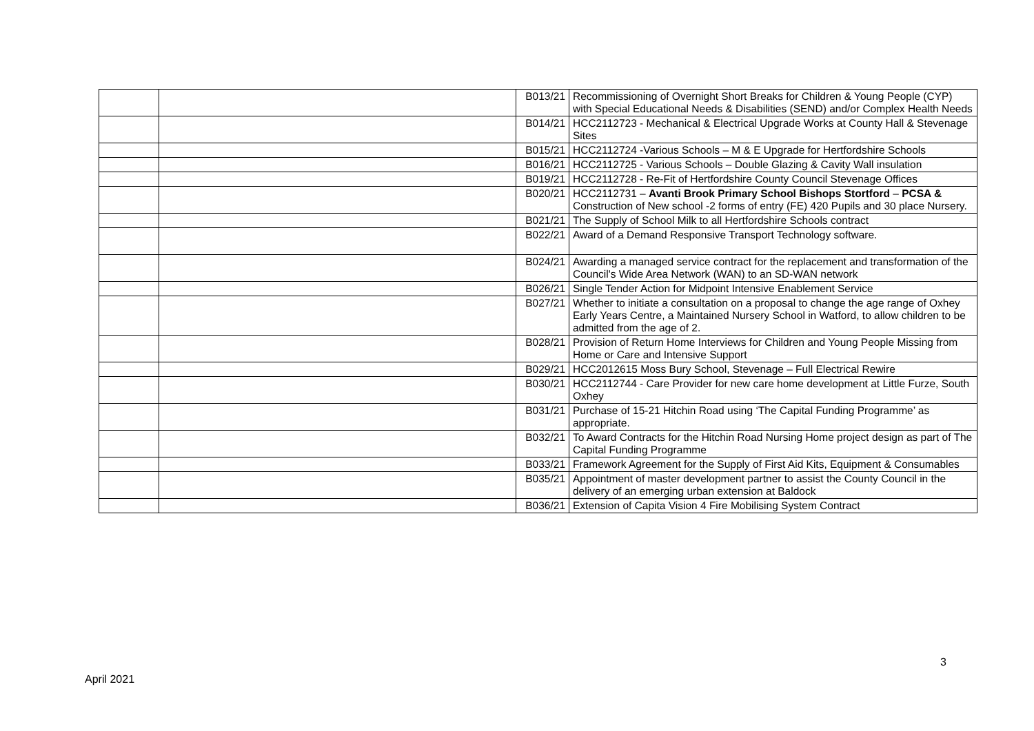| | | B013/21 | Recommissioning of Overnight Short Breaks for Children & Young People (CYP) with Special Educational Needs & Disabilities (SEND) and/or Complex Health Needs |
| | | B014/21 | HCC2112723 - Mechanical & Electrical Upgrade Works at County Hall & Stevenage Sites |
| | | B015/21 | HCC2112724 -Various Schools – M & E Upgrade for Hertfordshire Schools |
| | | B016/21 | HCC2112725 - Various Schools – Double Glazing & Cavity Wall insulation |
| | | B019/21 | HCC2112728 - Re-Fit of Hertfordshire County Council Stevenage Offices |
| | | B020/21 | HCC2112731 – Avanti Brook Primary School Bishops Stortford – PCSA & Construction of New school -2 forms of entry (FE) 420 Pupils and 30 place Nursery. |
| | | B021/21 | The Supply of School Milk to all Hertfordshire Schools contract |
| | | B022/21 | Award of a Demand Responsive Transport Technology software. |
| | | B024/21 | Awarding a managed service contract for the replacement and transformation of the Council's Wide Area Network (WAN) to an SD-WAN network |
| | | B026/21 | Single Tender Action for Midpoint Intensive Enablement Service |
| | | B027/21 | Whether to initiate a consultation on a proposal to change the age range of Oxhey Early Years Centre, a Maintained Nursery School in Watford, to allow children to be admitted from the age of 2. |
| | | B028/21 | Provision of Return Home Interviews for Children and Young People Missing from Home or Care and Intensive Support |
| | | B029/21 | HCC2012615 Moss Bury School, Stevenage – Full Electrical Rewire |
| | | B030/21 | HCC2112744 - Care Provider for new care home development at Little Furze, South Oxhey |
| | | B031/21 | Purchase of 15-21 Hitchin Road using ‘The Capital Funding Programme’ as appropriate. |
| | | B032/21 | To Award Contracts for the Hitchin Road Nursing Home project design as part of The Capital Funding Programme |
| | | B033/21 | Framework Agreement for the Supply of First Aid Kits, Equipment & Consumables |
| | | B035/21 | Appointment of master development partner to assist the County Council in the delivery of an emerging urban extension at Baldock |
| | | B036/21 | Extension of Capita Vision 4 Fire Mobilising System Contract |
3
April 2021